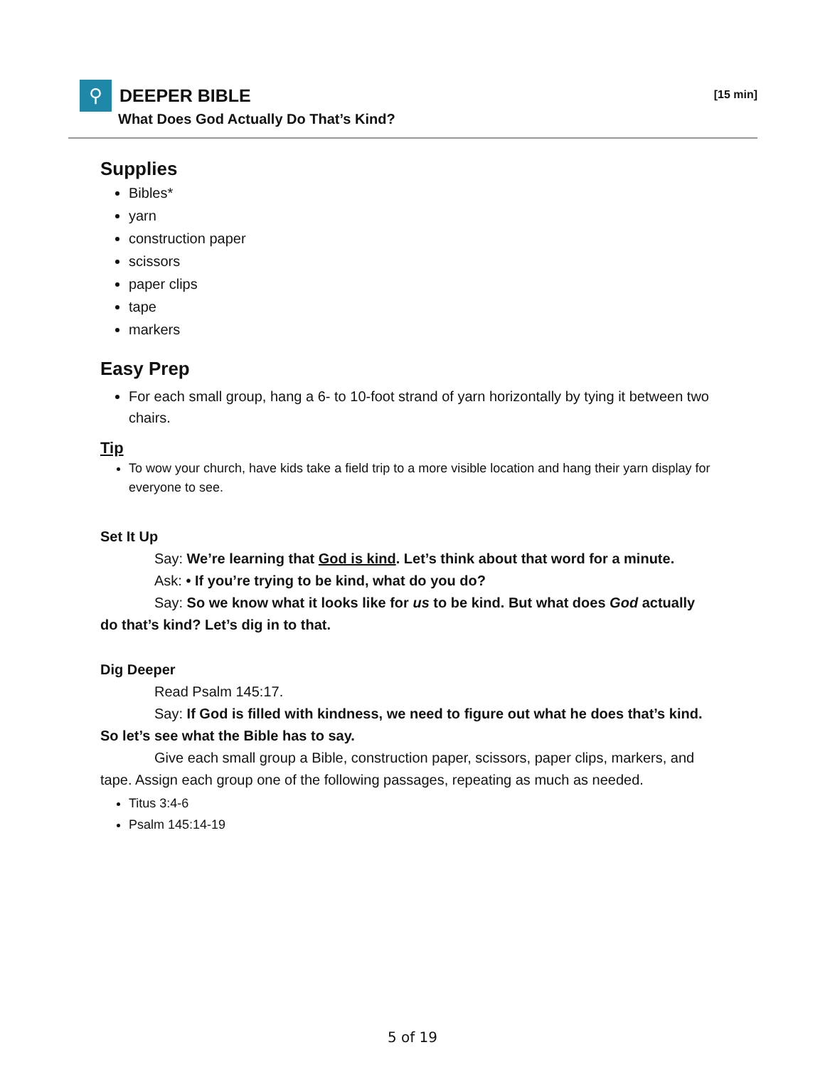⚲ DEEPER BIBLE [15 min]
What Does God Actually Do That’s Kind?
Supplies
Bibles*
yarn
construction paper
scissors
paper clips
tape
markers
Easy Prep
For each small group, hang a 6- to 10-foot strand of yarn horizontally by tying it between two chairs.
Tip
To wow your church, have kids take a field trip to a more visible location and hang their yarn display for everyone to see.
Set It Up
Say: We’re learning that God is kind. Let’s think about that word for a minute.
Ask: • If you’re trying to be kind, what do you do?
Say: So we know what it looks like for us to be kind. But what does God actually do that’s kind? Let’s dig in to that.
Dig Deeper
Read Psalm 145:17.
Say: If God is filled with kindness, we need to figure out what he does that’s kind. So let’s see what the Bible has to say.
Give each small group a Bible, construction paper, scissors, paper clips, markers, and tape. Assign each group one of the following passages, repeating as much as needed.
Titus 3:4-6
Psalm 145:14-19
5 of 19